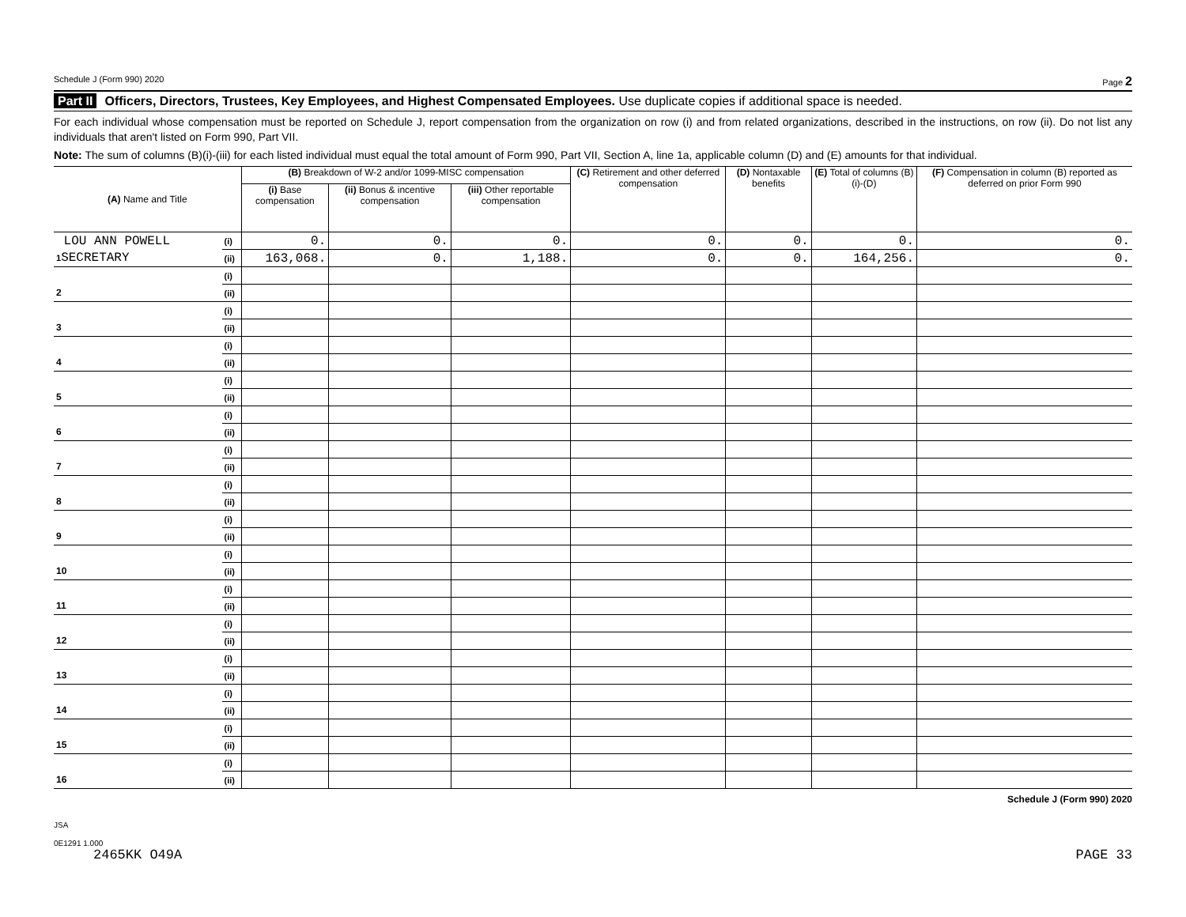Schedule J (Form 990) 2020 Page 2
Part II Officers, Directors, Trustees, Key Employees, and Highest Compensated Employees. Use duplicate copies if additional space is needed.
For each individual whose compensation must be reported on Schedule J, report compensation from the organization on row (i) and from related organizations, described in the instructions, on row (ii). Do not list any individuals that aren't listed on Form 990, Part VII.
Note: The sum of columns (B)(i)-(iii) for each listed individual must equal the total amount of Form 990, Part VII, Section A, line 1a, applicable column (D) and (E) amounts for that individual.
| (A) Name and Title | | (B) Breakdown of W-2 and/or 1099-MISC compensation | | | (C) Retirement and other deferred compensation | (D) Nontaxable benefits | (E) Total of columns (B)(i)-(D) | (F) Compensation in column (B) reported as deferred on prior Form 990 |
| --- | --- | --- | --- | --- | --- | --- | --- | --- |
| | | (i) Base compensation | (ii) Bonus & incentive compensation | (iii) Other reportable compensation | | | | |
| LOU ANN POWELL | (i) | 0. | 0. | 0. | 0. | 0. | 0. | 0. |
| 1 SECRETARY | (ii) | 163,068. | 0. | 1,188. | 0. | 0. | 164,256. | 0. |
| | (i) | | | | | | | |
| 2 | (ii) | | | | | | | |
| | (i) | | | | | | | |
| 3 | (ii) | | | | | | | |
| | (i) | | | | | | | |
| 4 | (ii) | | | | | | | |
| | (i) | | | | | | | |
| 5 | (ii) | | | | | | | |
| | (i) | | | | | | | |
| 6 | (ii) | | | | | | | |
| | (i) | | | | | | | |
| 7 | (ii) | | | | | | | |
| | (i) | | | | | | | |
| 8 | (ii) | | | | | | | |
| | (i) | | | | | | | |
| 9 | (ii) | | | | | | | |
| | (i) | | | | | | | |
| 10 | (ii) | | | | | | | |
| | (i) | | | | | | | |
| 11 | (ii) | | | | | | | |
| | (i) | | | | | | | |
| 12 | (ii) | | | | | | | |
| | (i) | | | | | | | |
| 13 | (ii) | | | | | | | |
| | (i) | | | | | | | |
| 14 | (ii) | | | | | | | |
| | (i) | | | | | | | |
| 15 | (ii) | | | | | | | |
| | (i) | | | | | | | |
| 16 | (ii) | | | | | | | |
Schedule J (Form 990) 2020
JSA
0E1291 1.000
2465KK O49A PAGE 33